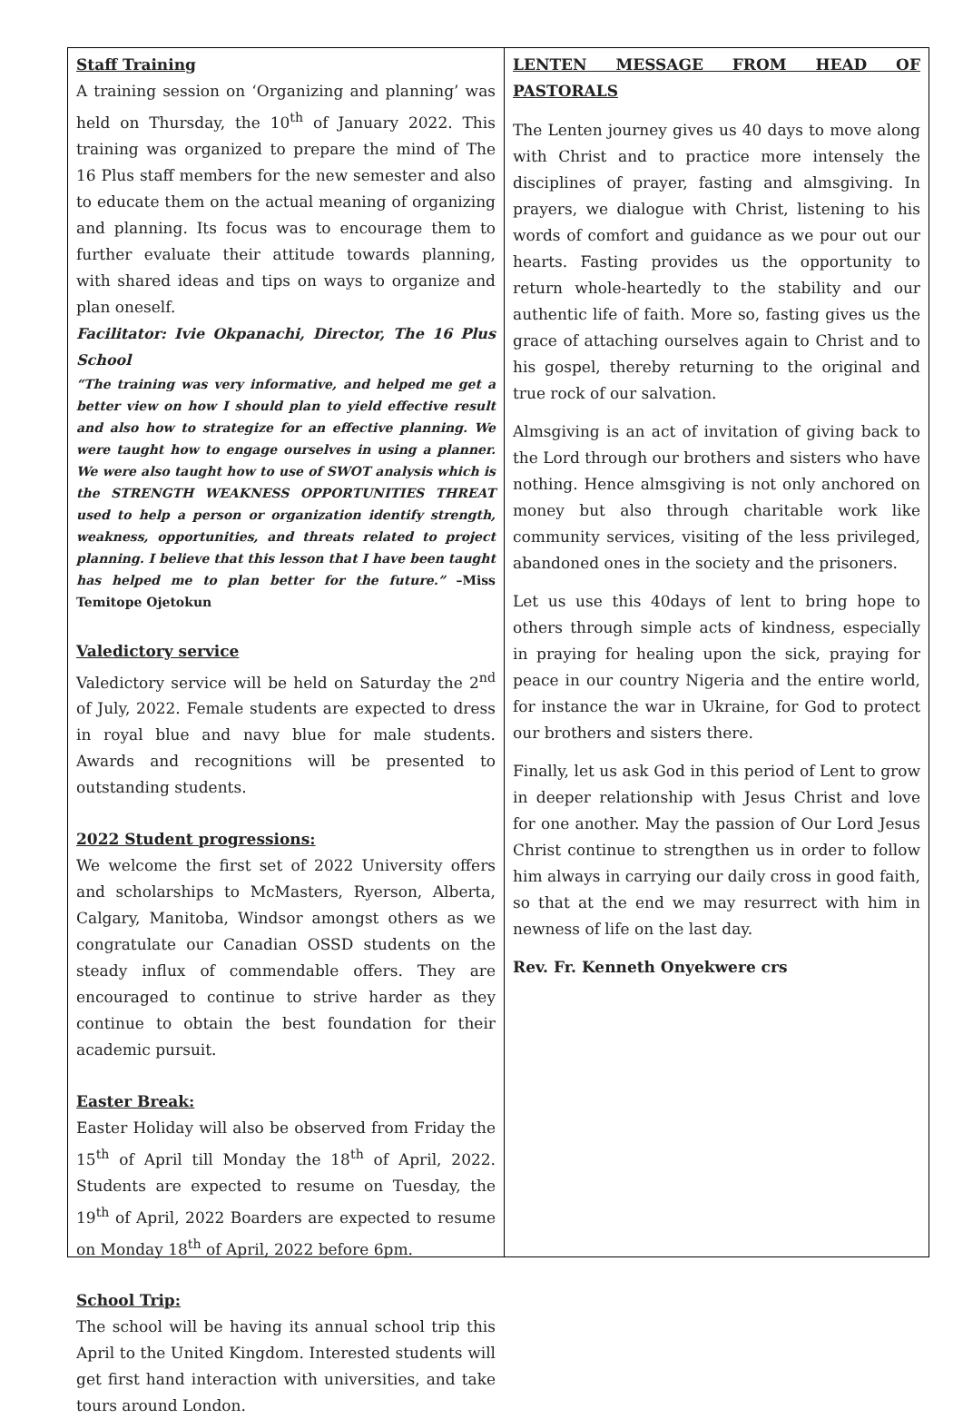Staff Training
A training session on ‘Organizing and planning’ was held on Thursday, the 10<sup>th</sup> of January 2022. This training was organized to prepare the mind of The 16 Plus staff members for the new semester and also to educate them on the actual meaning of organizing and planning. Its focus was to encourage them to further evaluate their attitude towards planning, with shared ideas and tips on ways to organize and plan oneself.
Facilitator: Ivie Okpanachi, Director, The 16 Plus School
“The training was very informative, and helped me get a better view on how I should plan to yield effective result and also how to strategize for an effective planning. We were taught how to engage ourselves in using a planner. We were also taught how to use of SWOT analysis which is the STRENGTH WEAKNESS OPPORTUNITIES THREAT used to help a person or organization identify strength, weakness, opportunities, and threats related to project planning. I believe that this lesson that I have been taught has helped me to plan better for the future.” –Miss Temitope Ojetokun
Valedictory service
Valedictory service will be held on Saturday the 2<sup>nd</sup> of July, 2022. Female students are expected to dress in royal blue and navy blue for male students. Awards and recognitions will be presented to outstanding students.
2022 Student progressions:
We welcome the first set of 2022 University offers and scholarships to McMasters, Ryerson, Alberta, Calgary, Manitoba, Windsor amongst others as we congratulate our Canadian OSSD students on the steady influx of commendable offers. They are encouraged to continue to strive harder as they continue to obtain the best foundation for their academic pursuit.
Easter Break:
Easter Holiday will also be observed from Friday the 15<sup>th</sup> of April till Monday the 18<sup>th</sup> of April, 2022. Students are expected to resume on Tuesday, the 19<sup>th</sup> of April, 2022 Boarders are expected to resume on Monday 18<sup>th</sup> of April, 2022 before 6pm.
School Trip:
The school will be having its annual school trip this April to the United Kingdom. Interested students will get first hand interaction with universities, and take tours around London.
LENTEN MESSAGE FROM HEAD OF PASTORALS
The Lenten journey gives us 40 days to move along with Christ and to practice more intensely the disciplines of prayer, fasting and almsgiving. In prayers, we dialogue with Christ, listening to his words of comfort and guidance as we pour out our hearts. Fasting provides us the opportunity to return whole-heartedly to the stability and our authentic life of faith. More so, fasting gives us the grace of attaching ourselves again to Christ and to his gospel, thereby returning to the original and true rock of our salvation.
Almsgiving is an act of invitation of giving back to the Lord through our brothers and sisters who have nothing. Hence almsgiving is not only anchored on money but also through charitable work like community services, visiting of the less privileged, abandoned ones in the society and the prisoners.
Let us use this 40days of lent to bring hope to others through simple acts of kindness, especially in praying for healing upon the sick, praying for peace in our country Nigeria and the entire world, for instance the war in Ukraine, for God to protect our brothers and sisters there.
Finally, let us ask God in this period of Lent to grow in deeper relationship with Jesus Christ and love for one another. May the passion of Our Lord Jesus Christ continue to strengthen us in order to follow him always in carrying our daily cross in good faith, so that at the end we may resurrect with him in newness of life on the last day.
Rev. Fr. Kenneth Onyekwere crs